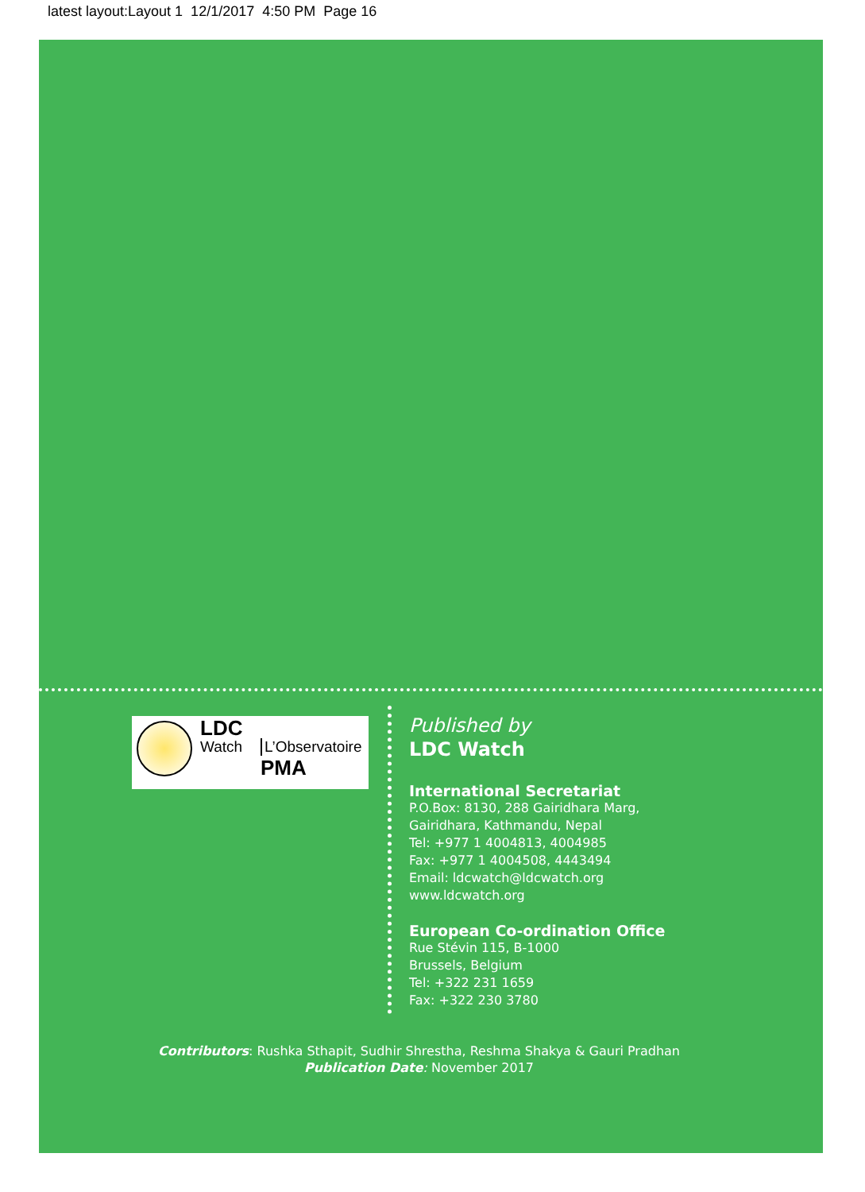latest layout:Layout 1 12/1/2017 4:50 PM Page 16
LDC
Watch L’Observatoire
PMA
Published by
LDC Watch
International Secretariat
P.O.Box: 8130, 288 Gairidhara Marg,
Gairidhara, Kathmandu, Nepal
Tel: +977 1 4004813, 4004985
Fax: +977 1 4004508, 4443494
Email: ldcwatch@ldcwatch.org
www.ldcwatch.org
European Co-ordination Office
Rue Stévin 115, B-1000
Brussels, Belgium
Tel: +322 231 1659
Fax: +322 230 3780
Contributors: Rushka Sthapit, Sudhir Shrestha, Reshma Shakya & Gauri Pradhan
Publication Date: November 2017